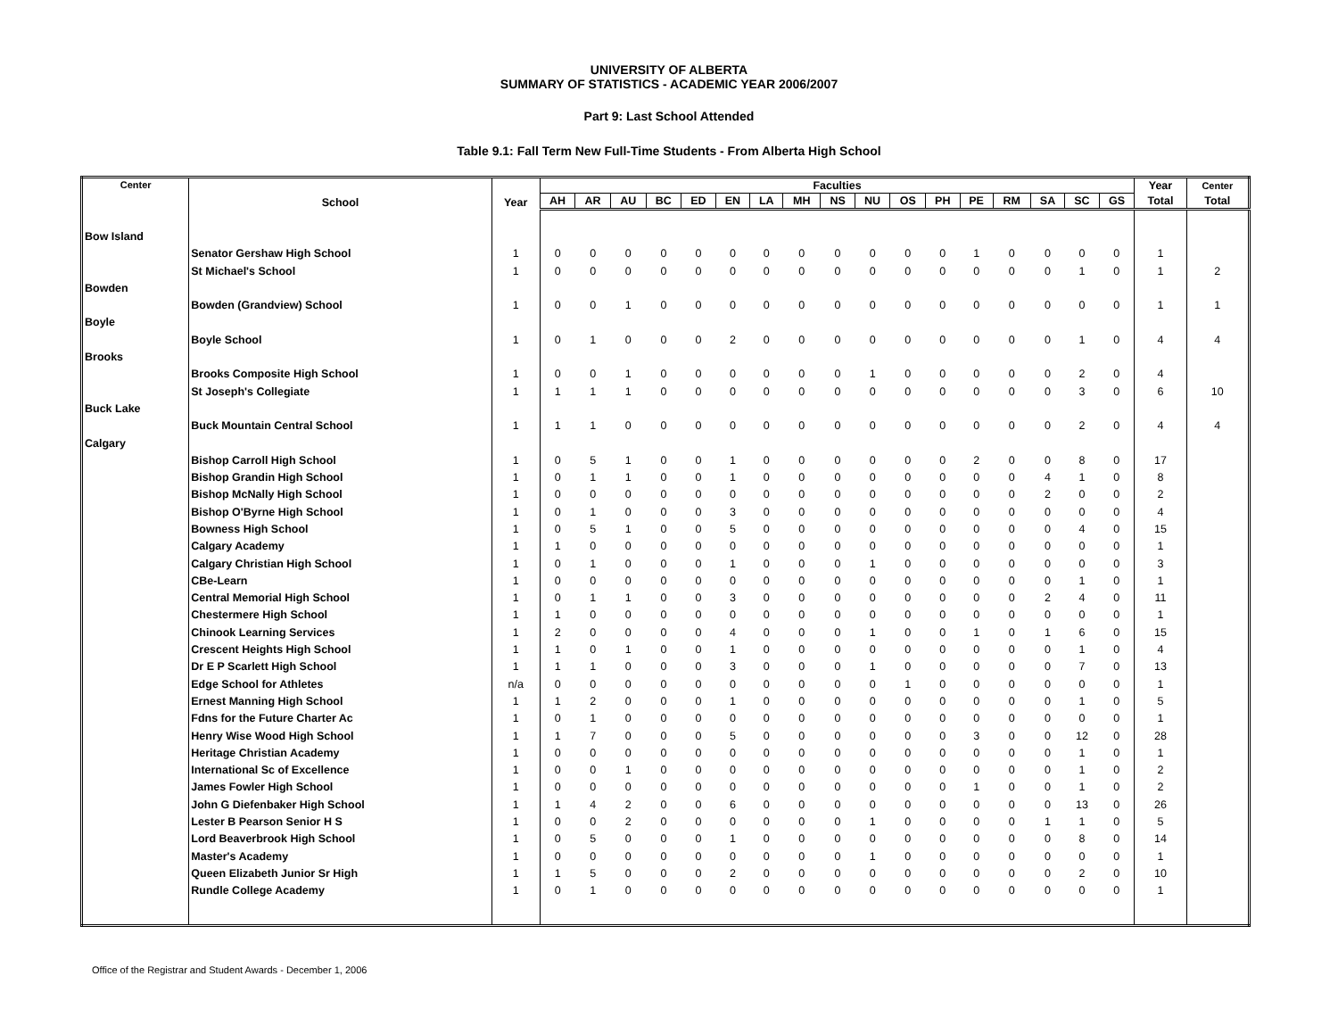UNIVERSITY OF ALBERTA
SUMMARY OF STATISTICS - ACADEMIC YEAR 2006/2007
Part 9: Last School Attended
Table 9.1: Fall Term New Full-Time Students - From Alberta High School
| Center | School | Year | Faculties | | | | | | | | | | | | | | | | | Year | Center |
| --- | --- | --- | --- | --- | --- | --- | --- | --- | --- | --- | --- | --- | --- | --- | --- | --- | --- | --- | --- | --- | --- |
| | | | AH | AR | AU | BC | ED | EN | LA | MH | NS | NU | OS | PH | PE | RM | SA | SC | GS | Total | Total |
| Bow Island | | | | | | | | | | | | | | | | | | | | | |
| | Senator Gershaw High School | 1 | 0 | 0 | 0 | 0 | 0 | 0 | 0 | 0 | 0 | 0 | 0 | 0 | 1 | 0 | 0 | 0 | 0 | 1 | |
| | St Michael's School | 1 | 0 | 0 | 0 | 0 | 0 | 0 | 0 | 0 | 0 | 0 | 0 | 0 | 0 | 0 | 0 | 1 | 0 | 1 | 2 |
| Bowden | | | | | | | | | | | | | | | | | | | | | |
| | Bowden (Grandview) School | 1 | 0 | 0 | 1 | 0 | 0 | 0 | 0 | 0 | 0 | 0 | 0 | 0 | 0 | 0 | 0 | 0 | 0 | 1 | 1 |
| Boyle | | | | | | | | | | | | | | | | | | | | | |
| | Boyle School | 1 | 0 | 1 | 0 | 0 | 0 | 2 | 0 | 0 | 0 | 0 | 0 | 0 | 0 | 0 | 0 | 1 | 0 | 4 | 4 |
| Brooks | | | | | | | | | | | | | | | | | | | | | |
| | Brooks Composite High School | 1 | 0 | 0 | 1 | 0 | 0 | 0 | 0 | 0 | 0 | 1 | 0 | 0 | 0 | 0 | 0 | 2 | 0 | 4 | |
| | St Joseph's Collegiate | 1 | 1 | 1 | 1 | 0 | 0 | 0 | 0 | 0 | 0 | 0 | 0 | 0 | 0 | 0 | 0 | 3 | 0 | 6 | 10 |
| Buck Lake | | | | | | | | | | | | | | | | | | | | | |
| | Buck Mountain Central School | 1 | 1 | 1 | 0 | 0 | 0 | 0 | 0 | 0 | 0 | 0 | 0 | 0 | 0 | 0 | 0 | 2 | 0 | 4 | 4 |
| Calgary | | | | | | | | | | | | | | | | | | | | | |
| | Bishop Carroll High School | 1 | 0 | 5 | 1 | 0 | 0 | 1 | 0 | 0 | 0 | 0 | 0 | 0 | 2 | 0 | 0 | 8 | 0 | 17 | |
| | Bishop Grandin High School | 1 | 0 | 1 | 1 | 0 | 0 | 1 | 0 | 0 | 0 | 0 | 0 | 0 | 0 | 0 | 4 | 1 | 0 | 8 | |
| | Bishop McNally High School | 1 | 0 | 0 | 0 | 0 | 0 | 0 | 0 | 0 | 0 | 0 | 0 | 0 | 0 | 0 | 2 | 0 | 0 | 2 | |
| | Bishop O'Byrne High School | 1 | 0 | 1 | 0 | 0 | 0 | 3 | 0 | 0 | 0 | 0 | 0 | 0 | 0 | 0 | 0 | 0 | 0 | 4 | |
| | Bowness High School | 1 | 0 | 5 | 1 | 0 | 0 | 5 | 0 | 0 | 0 | 0 | 0 | 0 | 0 | 0 | 0 | 4 | 0 | 15 | |
| | Calgary Academy | 1 | 1 | 0 | 0 | 0 | 0 | 0 | 0 | 0 | 0 | 0 | 0 | 0 | 0 | 0 | 0 | 0 | 0 | 1 | |
| | Calgary Christian High School | 1 | 0 | 1 | 0 | 0 | 0 | 1 | 0 | 0 | 0 | 1 | 0 | 0 | 0 | 0 | 0 | 0 | 0 | 3 | |
| | CBe-Learn | 1 | 0 | 0 | 0 | 0 | 0 | 0 | 0 | 0 | 0 | 0 | 0 | 0 | 0 | 0 | 0 | 1 | 0 | 1 | |
| | Central Memorial High School | 1 | 0 | 1 | 1 | 0 | 0 | 3 | 0 | 0 | 0 | 0 | 0 | 0 | 0 | 0 | 2 | 4 | 0 | 11 | |
| | Chestermere High School | 1 | 1 | 0 | 0 | 0 | 0 | 0 | 0 | 0 | 0 | 0 | 0 | 0 | 0 | 0 | 0 | 0 | 0 | 1 | |
| | Chinook Learning Services | 1 | 2 | 0 | 0 | 0 | 0 | 4 | 0 | 0 | 0 | 1 | 0 | 0 | 1 | 0 | 1 | 6 | 0 | 15 | |
| | Crescent Heights High School | 1 | 1 | 0 | 1 | 0 | 0 | 1 | 0 | 0 | 0 | 0 | 0 | 0 | 0 | 0 | 0 | 1 | 0 | 4 | |
| | Dr E P Scarlett High School | 1 | 1 | 1 | 0 | 0 | 0 | 3 | 0 | 0 | 0 | 1 | 0 | 0 | 0 | 0 | 0 | 7 | 0 | 13 | |
| | Edge School for Athletes | n/a | 0 | 0 | 0 | 0 | 0 | 0 | 0 | 0 | 0 | 0 | 1 | 0 | 0 | 0 | 0 | 0 | 0 | 1 | |
| | Ernest Manning High School | 1 | 1 | 2 | 0 | 0 | 0 | 1 | 0 | 0 | 0 | 0 | 0 | 0 | 0 | 0 | 0 | 1 | 0 | 5 | |
| | Fdns for the Future Charter Ac | 1 | 0 | 1 | 0 | 0 | 0 | 0 | 0 | 0 | 0 | 0 | 0 | 0 | 0 | 0 | 0 | 0 | 0 | 1 | |
| | Henry Wise Wood High School | 1 | 1 | 7 | 0 | 0 | 0 | 5 | 0 | 0 | 0 | 0 | 0 | 0 | 3 | 0 | 0 | 12 | 0 | 28 | |
| | Heritage Christian Academy | 1 | 0 | 0 | 0 | 0 | 0 | 0 | 0 | 0 | 0 | 0 | 0 | 0 | 0 | 0 | 0 | 1 | 0 | 1 | |
| | International Sc of Excellence | 1 | 0 | 0 | 1 | 0 | 0 | 0 | 0 | 0 | 0 | 0 | 0 | 0 | 0 | 0 | 0 | 1 | 0 | 2 | |
| | James Fowler High School | 1 | 0 | 0 | 0 | 0 | 0 | 0 | 0 | 0 | 0 | 0 | 0 | 0 | 1 | 0 | 0 | 1 | 0 | 2 | |
| | John G Diefenbaker High School | 1 | 1 | 4 | 2 | 0 | 0 | 6 | 0 | 0 | 0 | 0 | 0 | 0 | 0 | 0 | 0 | 13 | 0 | 26 | |
| | Lester B Pearson Senior H S | 1 | 0 | 0 | 2 | 0 | 0 | 0 | 0 | 0 | 0 | 1 | 0 | 0 | 0 | 0 | 1 | 1 | 0 | 5 | |
| | Lord Beaverbrook High School | 1 | 0 | 5 | 0 | 0 | 0 | 1 | 0 | 0 | 0 | 0 | 0 | 0 | 0 | 0 | 0 | 8 | 0 | 14 | |
| | Master's Academy | 1 | 0 | 0 | 0 | 0 | 0 | 0 | 0 | 0 | 0 | 1 | 0 | 0 | 0 | 0 | 0 | 0 | 0 | 1 | |
| | Queen Elizabeth Junior Sr High | 1 | 1 | 5 | 0 | 0 | 0 | 2 | 0 | 0 | 0 | 0 | 0 | 0 | 0 | 0 | 0 | 2 | 0 | 10 | |
| | Rundle College Academy | 1 | 0 | 1 | 0 | 0 | 0 | 0 | 0 | 0 | 0 | 0 | 0 | 0 | 0 | 0 | 0 | 0 | 0 | 1 | |
Office of the Registrar and Student Awards - December 1, 2006